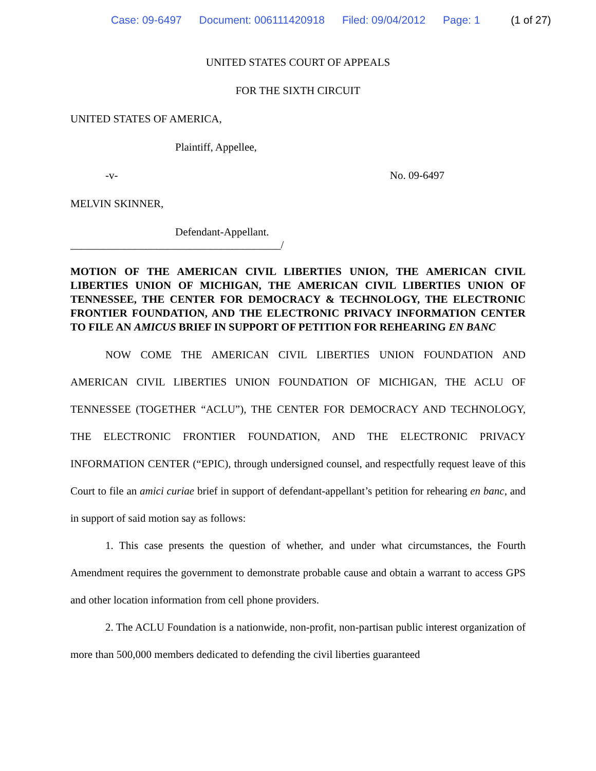Case: 09-6497 Document: 006111420918 Filed: 09/04/2012 Page: 1 (1 of 27)
UNITED STATES COURT OF APPEALS
FOR THE SIXTH CIRCUIT
UNITED STATES OF AMERICA,
Plaintiff, Appellee,
-v- No. 09-6497
MELVIN SKINNER,
Defendant-Appellant.
_______________________________________/
MOTION OF THE AMERICAN CIVIL LIBERTIES UNION, THE AMERICAN CIVIL LIBERTIES UNION OF MICHIGAN, THE AMERICAN CIVIL LIBERTIES UNION OF TENNESSEE, THE CENTER FOR DEMOCRACY & TECHNOLOGY, THE ELECTRONIC FRONTIER FOUNDATION, AND THE ELECTRONIC PRIVACY INFORMATION CENTER TO FILE AN AMICUS BRIEF IN SUPPORT OF PETITION FOR REHEARING EN BANC
NOW COME THE AMERICAN CIVIL LIBERTIES UNION FOUNDATION AND AMERICAN CIVIL LIBERTIES UNION FOUNDATION OF MICHIGAN, THE ACLU OF TENNESSEE (TOGETHER “ACLU”), THE CENTER FOR DEMOCRACY AND TECHNOLOGY, THE ELECTRONIC FRONTIER FOUNDATION, AND THE ELECTRONIC PRIVACY INFORMATION CENTER (“EPIC), through undersigned counsel, and respectfully request leave of this Court to file an amici curiae brief in support of defendant-appellant’s petition for rehearing en banc, and in support of said motion say as follows:
1. This case presents the question of whether, and under what circumstances, the Fourth Amendment requires the government to demonstrate probable cause and obtain a warrant to access GPS and other location information from cell phone providers.
2. The ACLU Foundation is a nationwide, non-profit, non-partisan public interest organization of more than 500,000 members dedicated to defending the civil liberties guaranteed